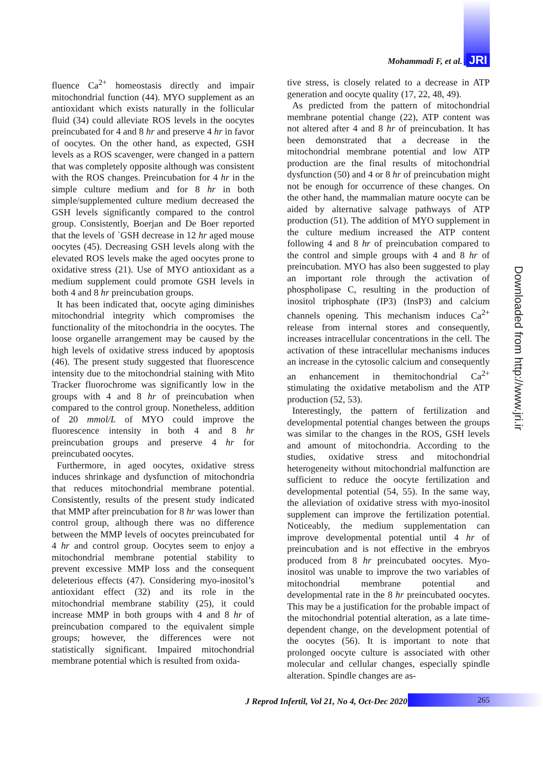Mohammadi F, et al. JRI
fluence Ca<sup>2+</sup> homeostasis directly and impair mitochondrial function (44). MYO supplement as an antioxidant which exists naturally in the follicular fluid (34) could alleviate ROS levels in the oocytes preincubated for 4 and 8 hr and preserve 4 hr in favor of oocytes. On the other hand, as expected, GSH levels as a ROS scavenger, were changed in a pattern that was completely opposite although was consistent with the ROS changes. Preincubation for 4 hr in the simple culture medium and for 8 hr in both simple/supplemented culture medium decreased the GSH levels significantly compared to the control group. Consistently, Boerjan and De Boer reported that the levels of `GSH decrease in 12 hr aged mouse oocytes (45). Decreasing GSH levels along with the elevated ROS levels make the aged oocytes prone to oxidative stress (21). Use of MYO antioxidant as a medium supplement could promote GSH levels in both 4 and 8 hr preincubation groups.
It has been indicated that, oocyte aging diminishes mitochondrial integrity which compromises the functionality of the mitochondria in the oocytes. The loose organelle arrangement may be caused by the high levels of oxidative stress induced by apoptosis (46). The present study suggested that fluorescence intensity due to the mitochondrial staining with Mito Tracker fluorochrome was significantly low in the groups with 4 and 8 hr of preincubation when compared to the control group. Nonetheless, addition of 20 mmol/L of MYO could improve the fluorescence intensity in both 4 and 8 hr preincubation groups and preserve 4 hr for preincubated oocytes.
Furthermore, in aged oocytes, oxidative stress induces shrinkage and dysfunction of mitochondria that reduces mitochondrial membrane potential. Consistently, results of the present study indicated that MMP after preincubation for 8 hr was lower than control group, although there was no difference between the MMP levels of oocytes preincubated for 4 hr and control group. Oocytes seem to enjoy a mitochondrial membrane potential stability to prevent excessive MMP loss and the consequent deleterious effects (47). Considering myo-inositol’s antioxidant effect (32) and its role in the mitochondrial membrane stability (25), it could increase MMP in both groups with 4 and 8 hr of preincubation compared to the equivalent simple groups; however, the differences were not statistically significant. Impaired mitochondrial membrane potential which is resulted from oxida-
tive stress, is closely related to a decrease in ATP generation and oocyte quality (17, 22, 48, 49).
As predicted from the pattern of mitochondrial membrane potential change (22), ATP content was not altered after 4 and 8 hr of preincubation. It has been demonstrated that a decrease in the mitochondrial membrane potential and low ATP production are the final results of mitochondrial dysfunction (50) and 4 or 8 hr of preincubation might not be enough for occurrence of these changes. On the other hand, the mammalian mature oocyte can be aided by alternative salvage pathways of ATP production (51). The addition of MYO supplement in the culture medium increased the ATP content following 4 and 8 hr of preincubation compared to the control and simple groups with 4 and 8 hr of preincubation. MYO has also been suggested to play an important role through the activation of phospholipase C, resulting in the production of inositol triphosphate (IP3) (InsP3) and calcium channels opening. This mechanism induces Ca<sup>2+</sup> release from internal stores and consequently, increases intracellular concentrations in the cell. The activation of these intracellular mechanisms induces an increase in the cytosolic calcium and consequently an enhancement in themitochondrial Ca<sup>2+</sup> stimulating the oxidative metabolism and the ATP production (52, 53).
Interestingly, the pattern of fertilization and developmental potential changes between the groups was similar to the changes in the ROS, GSH levels and amount of mitochondria. According to the studies, oxidative stress and mitochondrial heterogeneity without mitochondrial malfunction are sufficient to reduce the oocyte fertilization and developmental potential (54, 55). In the same way, the alleviation of oxidative stress with myo-inositol supplement can improve the fertilization potential. Noticeably, the medium supplementation can improve developmental potential until 4 hr of preincubation and is not effective in the embryos produced from 8 hr preincubated oocytes. Myo-inositol was unable to improve the two variables of mitochondrial membrane potential and developmental rate in the 8 hr preincubated oocytes. This may be a justification for the probable impact of the mitochondrial potential alteration, as a late time- dependent change, on the development potential of the oocytes (56). It is important to note that prolonged oocyte culture is associated with other molecular and cellular changes, especially spindle alteration. Spindle changes are as-
Downloaded from http://www.jri.ir
J Reprod Infertil, Vol 21, No 4, Oct-Dec 2020
265